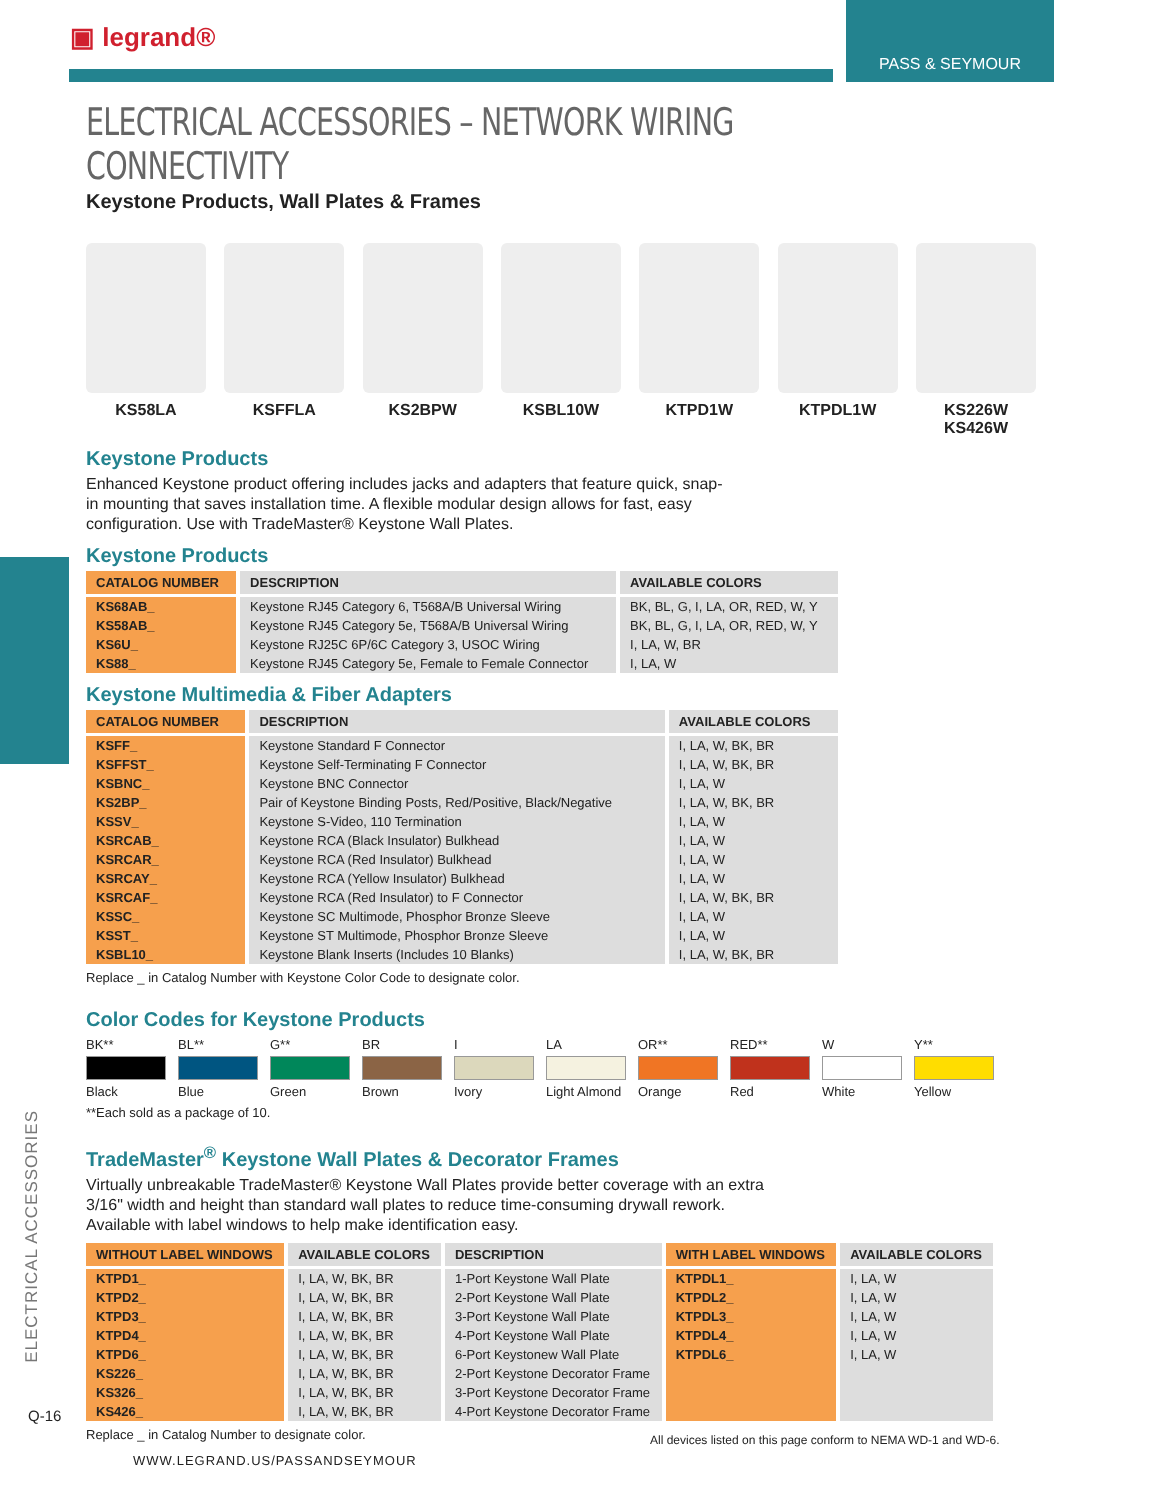▣ legrand®
PASS & SEYMOUR
ELECTRICAL ACCESSORIES
Q-16
ELECTRICAL ACCESSORIES – NETWORK WIRING CONNECTIVITY
Keystone Products, Wall Plates & Frames
KS58LA KSFFLA KS2BPW KSBL10W KTPD1W KTPDL1W KS226W
KS426W
Keystone Products
Enhanced Keystone product offering includes jacks and adapters that feature quick, snap-
in mounting that saves installation time. A flexible modular design allows for fast, easy
configuration. Use with TradeMaster® Keystone Wall Plates.
Keystone Products
| CATALOG NUMBER | DESCRIPTION | AVAILABLE COLORS |
| --- | --- | --- |
| KS68AB_ | Keystone RJ45 Category 6, T568A/B Universal Wiring | BK, BL, G, I, LA, OR, RED, W, Y |
| KS58AB_ | Keystone RJ45 Category 5e, T568A/B Universal Wiring | BK, BL, G, I, LA, OR, RED, W, Y |
| KS6U_ | Keystone RJ25C 6P/6C Category 3, USOC Wiring | I, LA, W, BR |
| KS88_ | Keystone RJ45 Category 5e, Female to Female Connector | I, LA, W |
Keystone Multimedia & Fiber Adapters
| CATALOG NUMBER | DESCRIPTION | AVAILABLE COLORS |
| --- | --- | --- |
| KSFF_ | Keystone Standard F Connector | I, LA, W, BK, BR |
| KSFFST_ | Keystone Self-Terminating F Connector | I, LA, W, BK, BR |
| KSBNC_ | Keystone BNC Connector | I, LA, W |
| KS2BP_ | Pair of Keystone Binding Posts, Red/Positive, Black/Negative | I, LA, W, BK, BR |
| KSSV_ | Keystone S-Video, 110 Termination | I, LA, W |
| KSRCAB_ | Keystone RCA (Black Insulator) Bulkhead | I, LA, W |
| KSRCAR_ | Keystone RCA (Red Insulator) Bulkhead | I, LA, W |
| KSRCAY_ | Keystone RCA (Yellow Insulator) Bulkhead | I, LA, W |
| KSRCAF_ | Keystone RCA (Red Insulator) to F Connector | I, LA, W, BK, BR |
| KSSC_ | Keystone SC Multimode, Phosphor Bronze Sleeve | I, LA, W |
| KSST_ | Keystone ST Multimode, Phosphor Bronze Sleeve | I, LA, W |
| KSBL10_ | Keystone Blank Inserts (Includes 10 Blanks) | I, LA, W, BK, BR |
Replace _ in Catalog Number with Keystone Color Code to designate color.
Color Codes for Keystone Products
BK** Black BL** Blue G** Green BR Brown I Ivory LA Light Almond
OR** Orange
RED** Red W White Y** Yellow
**Each sold as a package of 10.
TradeMaster<sup>®</sup> Keystone Wall Plates & Decorator Frames
Virtually unbreakable TradeMaster® Keystone Wall Plates provide better coverage with an extra
3/16" width and height than standard wall plates to reduce time-consuming drywall rework.
Available with label windows to help make identification easy.
| WITHOUT LABEL WINDOWS | AVAILABLE COLORS | DESCRIPTION | WITH LABEL WINDOWS | AVAILABLE COLORS |
| --- | --- | --- | --- | --- |
| KTPD1_ | I, LA, W, BK, BR | 1-Port Keystone Wall Plate | KTPDL1_ | I, LA, W |
| KTPD2_ | I, LA, W, BK, BR | 2-Port Keystone Wall Plate | KTPDL2_ | I, LA, W |
| KTPD3_ | I, LA, W, BK, BR | 3-Port Keystone Wall Plate | KTPDL3_ | I, LA, W |
| KTPD4_ | I, LA, W, BK, BR | 4-Port Keystone Wall Plate | KTPDL4_ | I, LA, W |
| KTPD6_ | I, LA, W, BK, BR | 6-Port Keystonew Wall Plate | KTPDL6_ | I, LA, W |
| KS226_ | I, LA, W, BK, BR | 2-Port Keystone Decorator Frame | | |
| KS326_ | I, LA, W, BK, BR | 3-Port Keystone Decorator Frame | | |
| KS426_ | I, LA, W, BK, BR | 4-Port Keystone Decorator Frame | | |
Replace _ in Catalog Number to designate color.
All devices listed on this page conform to NEMA WD-1 and WD-6.
WWW.LEGRAND.US/PASSANDSEYMOUR